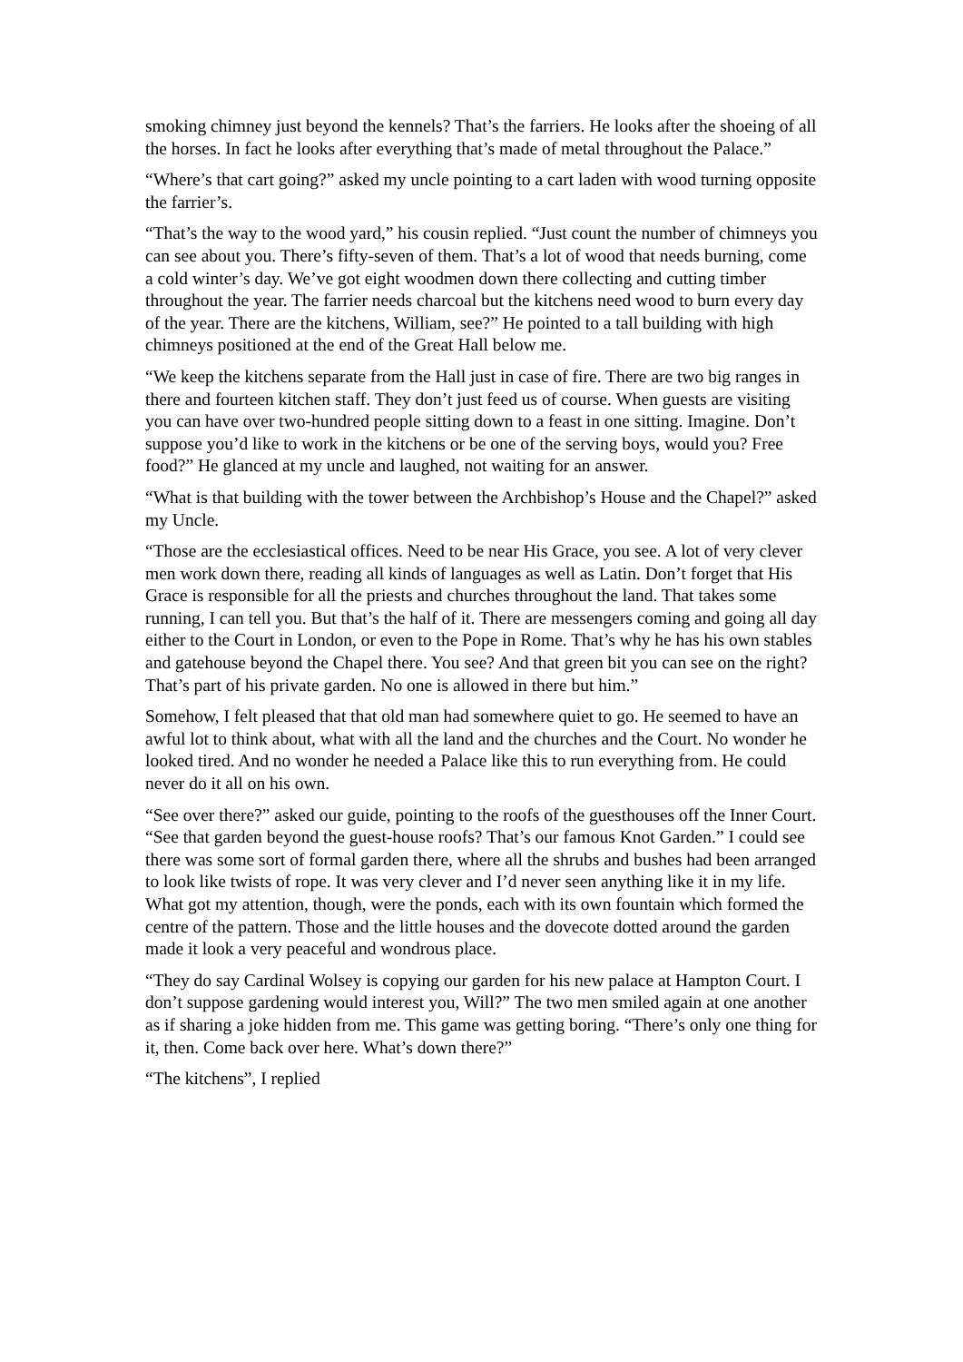smoking chimney just beyond the kennels? That’s the farriers. He looks after the shoeing of all the horses. In fact he looks after everything that’s made of metal throughout the Palace.”
“Where’s that cart going?” asked my uncle pointing to a cart laden with wood turning opposite the farrier’s.
“That’s the way to the wood yard,” his cousin replied. “Just count the number of chimneys you can see about you. There’s fifty-seven of them. That’s a lot of wood that needs burning, come a cold winter’s day. We’ve got eight woodmen down there collecting and cutting timber throughout the year. The farrier needs charcoal but the kitchens need wood to burn every day of the year. There are the kitchens, William, see?” He pointed to a tall building with high chimneys positioned at the end of the Great Hall below me.
“We keep the kitchens separate from the Hall just in case of fire. There are two big ranges in there and fourteen kitchen staff. They don’t just feed us of course. When guests are visiting you can have over two-hundred people sitting down to a feast in one sitting. Imagine. Don’t suppose you’d like to work in the kitchens or be one of the serving boys, would you? Free food?” He glanced at my uncle and laughed, not waiting for an answer.
“What is that building with the tower between the Archbishop’s House and the Chapel?” asked my Uncle.
“Those are the ecclesiastical offices. Need to be near His Grace, you see. A lot of very clever men work down there, reading all kinds of languages as well as Latin. Don’t forget that His Grace is responsible for all the priests and churches throughout the land. That takes some running, I can tell you. But that’s the half of it. There are messengers coming and going all day either to the Court in London, or even to the Pope in Rome. That’s why he has his own stables and gatehouse beyond the Chapel there. You see? And that green bit you can see on the right? That’s part of his private garden. No one is allowed in there but him.”
Somehow, I felt pleased that that old man had somewhere quiet to go. He seemed to have an awful lot to think about, what with all the land and the churches and the Court. No wonder he looked tired. And no wonder he needed a Palace like this to run everything from. He could never do it all on his own.
“See over there?” asked our guide, pointing to the roofs of the guesthouses off the Inner Court. “See that garden beyond the guest-house roofs? That’s our famous Knot Garden.” I could see there was some sort of formal garden there, where all the shrubs and bushes had been arranged to look like twists of rope. It was very clever and I’d never seen anything like it in my life. What got my attention, though, were the ponds, each with its own fountain which formed the centre of the pattern. Those and the little houses and the dovecote dotted around the garden made it look a very peaceful and wondrous place.
“They do say Cardinal Wolsey is copying our garden for his new palace at Hampton Court. I don’t suppose gardening would interest you, Will?” The two men smiled again at one another as if sharing a joke hidden from me. This game was getting boring. “There’s only one thing for it, then. Come back over here. What’s down there?”
“The kitchens”, I replied